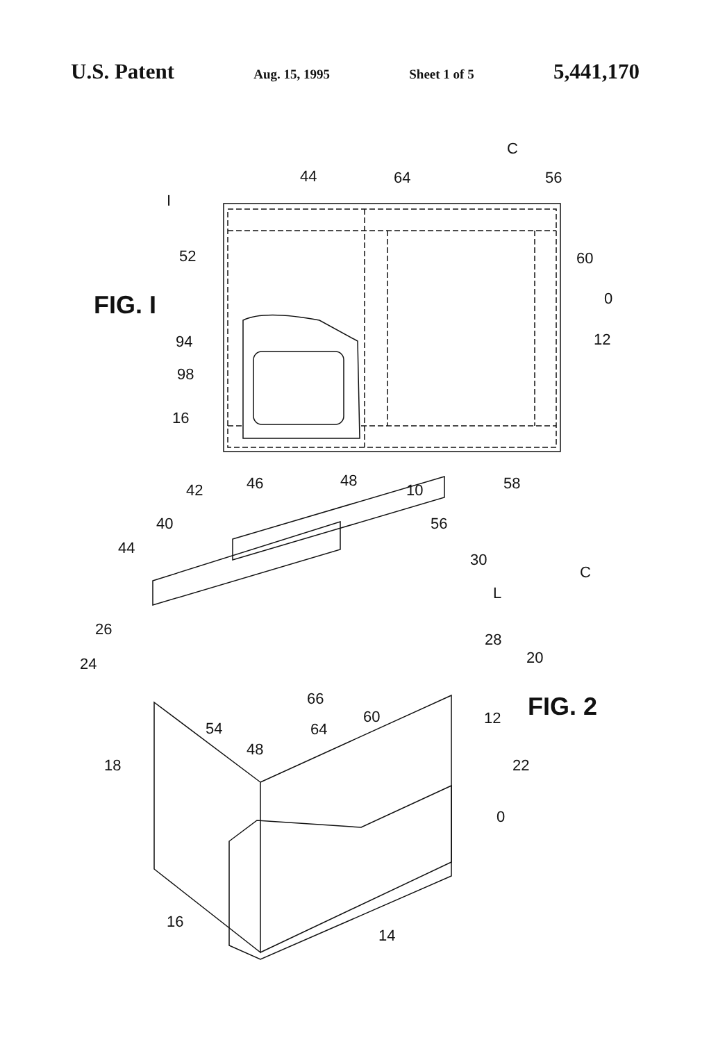U.S. Patent Aug. 15, 1995 Sheet 1 of 5 5,441,170
C
44
64
56
I
52
60
0
94
12
98
16
46
48
10
58
42
40
56
44
30
C
L
26
28
24
20
66
60
64
12
54
48
18
22
0
16
14
FIG. I
FIG. 2